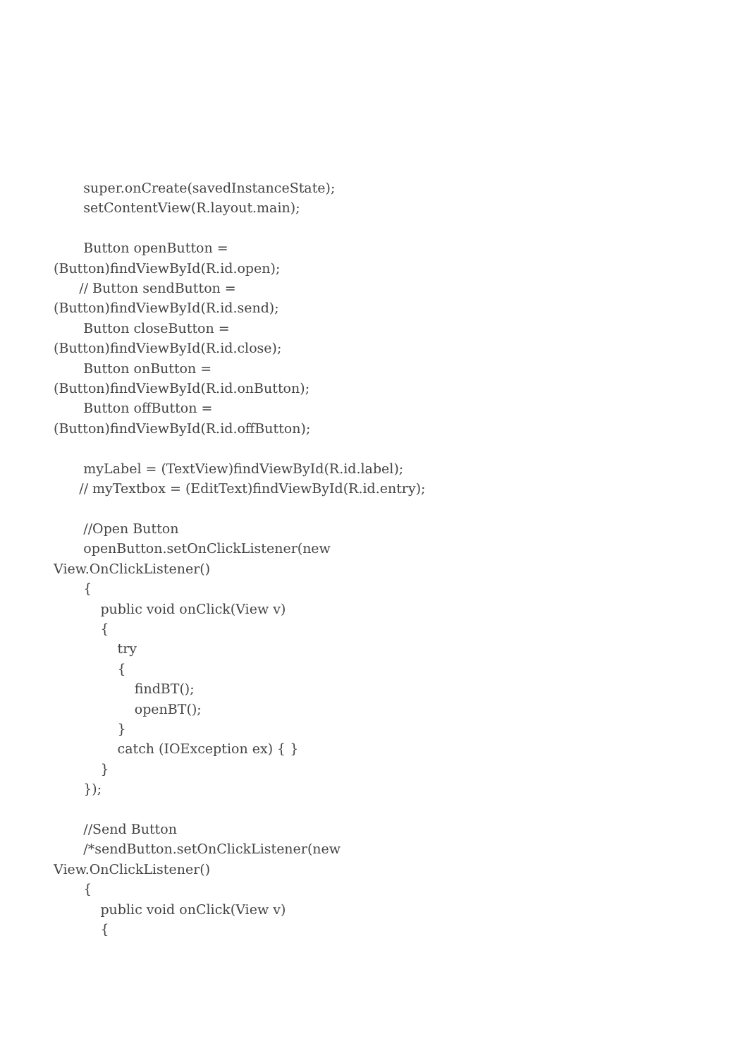super.onCreate(savedInstanceState); setContentView(R.layout.main); Button openButton = (Button)findViewById(R.id.open); // Button sendButton = (Button)findViewById(R.id.send); Button closeButton = (Button)findViewById(R.id.close); Button onButton = (Button)findViewById(R.id.onButton); Button offButton = (Button)findViewById(R.id.offButton); myLabel = (TextView)findViewById(R.id.label); // myTextbox = (EditText)findViewById(R.id.entry); //Open Button openButton.setOnClickListener(new View.OnClickListener() { public void onClick(View v) { try { findBT(); openBT(); } catch (IOException ex) { } } }); //Send Button /*sendButton.setOnClickListener(new View.OnClickListener() { public void onClick(View v) {